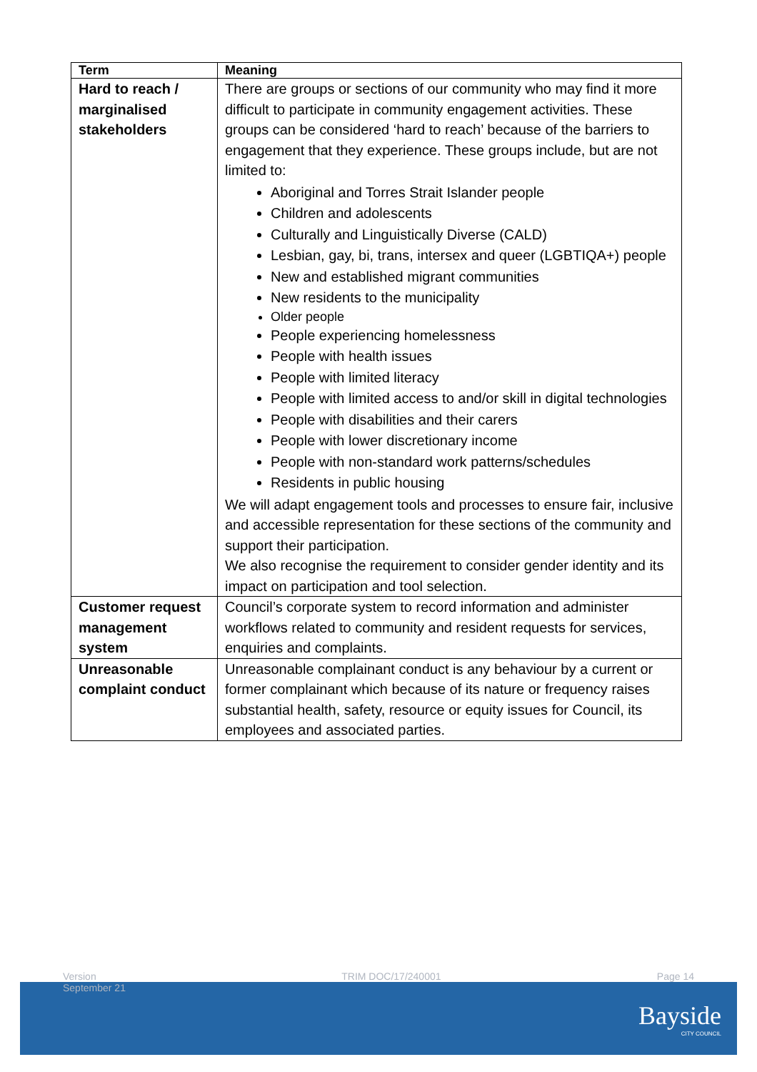| Term | Meaning |
| --- | --- |
| Hard to reach / marginalised stakeholders | There are groups or sections of our community who may find it more difficult to participate in community engagement activities. These groups can be considered ‘hard to reach’ because of the barriers to engagement that they experience. These groups include, but are not limited to: Aboriginal and Torres Strait Islander people Children and adolescents Culturally and Linguistically Diverse (CALD) Lesbian, gay, bi, trans, intersex and queer (LGBTIQA+) people New and established migrant communities New residents to the municipality Older people People experiencing homelessness People with health issues People with limited literacy People with limited access to and/or skill in digital technologies People with disabilities and their carers People with lower discretionary income People with non-standard work patterns/schedules Residents in public housing We will adapt engagement tools and processes to ensure fair, inclusive and accessible representation for these sections of the community and support their participation. We also recognise the requirement to consider gender identity and its impact on participation and tool selection. |
| Customer request management system | Council’s corporate system to record information and administer workflows related to community and resident requests for services, enquiries and complaints. |
| Unreasonable complaint conduct | Unreasonable complainant conduct is any behaviour by a current or former complainant which because of its nature or frequency raises substantial health, safety, resource or equity issues for Council, its employees and associated parties. |
Version
September 21 TRIM DOC/17/240001 Page 14
Bayside
CITY COUNCIL